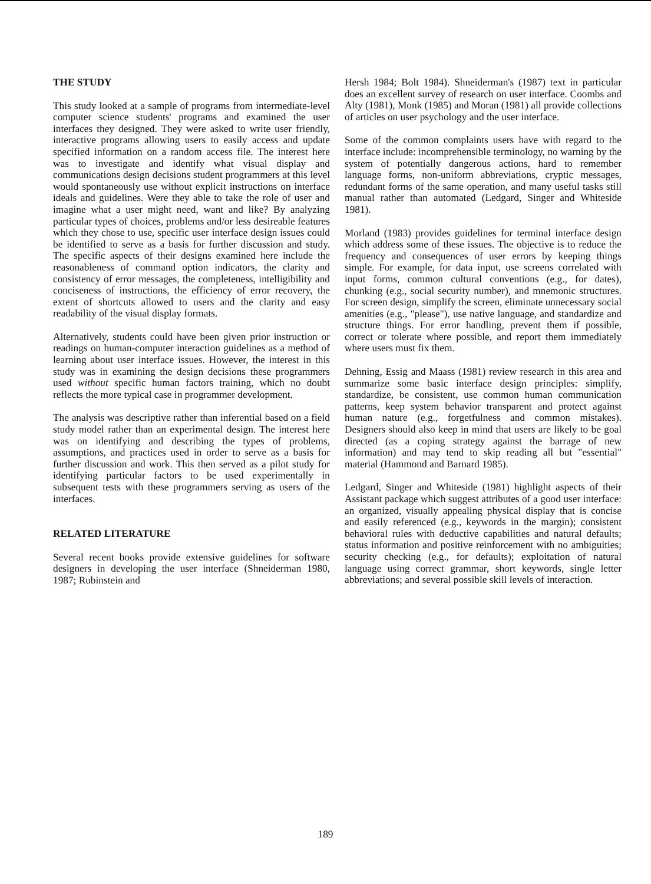THE STUDY
This study looked at a sample of programs from intermediate-level computer science students' programs and examined the user interfaces they designed. They were asked to write user friendly, interactive programs allowing users to easily access and update specified information on a random access file. The interest here was to investigate and identify what visual display and communications design decisions student programmers at this level would spontaneously use without explicit instructions on interface ideals and guidelines. Were they able to take the role of user and imagine what a user might need, want and like? By analyzing particular types of choices, problems and/or less desireable features which they chose to use, specific user interface design issues could be identified to serve as a basis for further discussion and study. The specific aspects of their designs examined here include the reasonableness of command option indicators, the clarity and consistency of error messages, the completeness, intelligibility and conciseness of instructions, the efficiency of error recovery, the extent of shortcuts allowed to users and the clarity and easy readability of the visual display formats.
Alternatively, students could have been given prior instruction or readings on human-computer interaction guidelines as a method of learning about user interface issues. However, the interest in this study was in examining the design decisions these programmers used without specific human factors training, which no doubt reflects the more typical case in programmer development.
The analysis was descriptive rather than inferential based on a field study model rather than an experimental design. The interest here was on identifying and describing the types of problems, assumptions, and practices used in order to serve as a basis for further discussion and work. This then served as a pilot study for identifying particular factors to be used experimentally in subsequent tests with these programmers serving as users of the interfaces.
RELATED LITERATURE
Several recent books provide extensive guidelines for software designers in developing the user interface (Shneiderman 1980, 1987; Rubinstein and
Hersh 1984; Bolt 1984). Shneiderman's (1987) text in particular does an excellent survey of research on user interface. Coombs and Alty (1981), Monk (1985) and Moran (1981) all provide collections of articles on user psychology and the user interface.
Some of the common complaints users have with regard to the interface include: incomprehensible terminology, no warning by the system of potentially dangerous actions, hard to remember language forms, non-uniform abbreviations, cryptic messages, redundant forms of the same operation, and many useful tasks still manual rather than automated (Ledgard, Singer and Whiteside 1981).
Morland (1983) provides guidelines for terminal interface design which address some of these issues. The objective is to reduce the frequency and consequences of user errors by keeping things simple. For example, for data input, use screens correlated with input forms, common cultural conventions (e.g., for dates), chunking (e.g., social security number), and mnemonic structures. For screen design, simplify the screen, eliminate unnecessary social amenities (e.g., "please"), use native language, and standardize and structure things. For error handling, prevent them if possible, correct or tolerate where possible, and report them immediately where users must fix them.
Dehning, Essig and Maass (1981) review research in this area and summarize some basic interface design principles: simplify, standardize, be consistent, use common human communication patterns, keep system behavior transparent and protect against human nature (e.g., forgetfulness and common mistakes). Designers should also keep in mind that users are likely to be goal directed (as a coping strategy against the barrage of new information) and may tend to skip reading all but "essential" material (Hammond and Barnard 1985).
Ledgard, Singer and Whiteside (1981) highlight aspects of their Assistant package which suggest attributes of a good user interface: an organized, visually appealing physical display that is concise and easily referenced (e.g., keywords in the margin); consistent behavioral rules with deductive capabilities and natural defaults; status information and positive reinforcement with no ambiguities; security checking (e.g., for defaults); exploitation of natural language using correct grammar, short keywords, single letter abbreviations; and several possible skill levels of interaction.
189